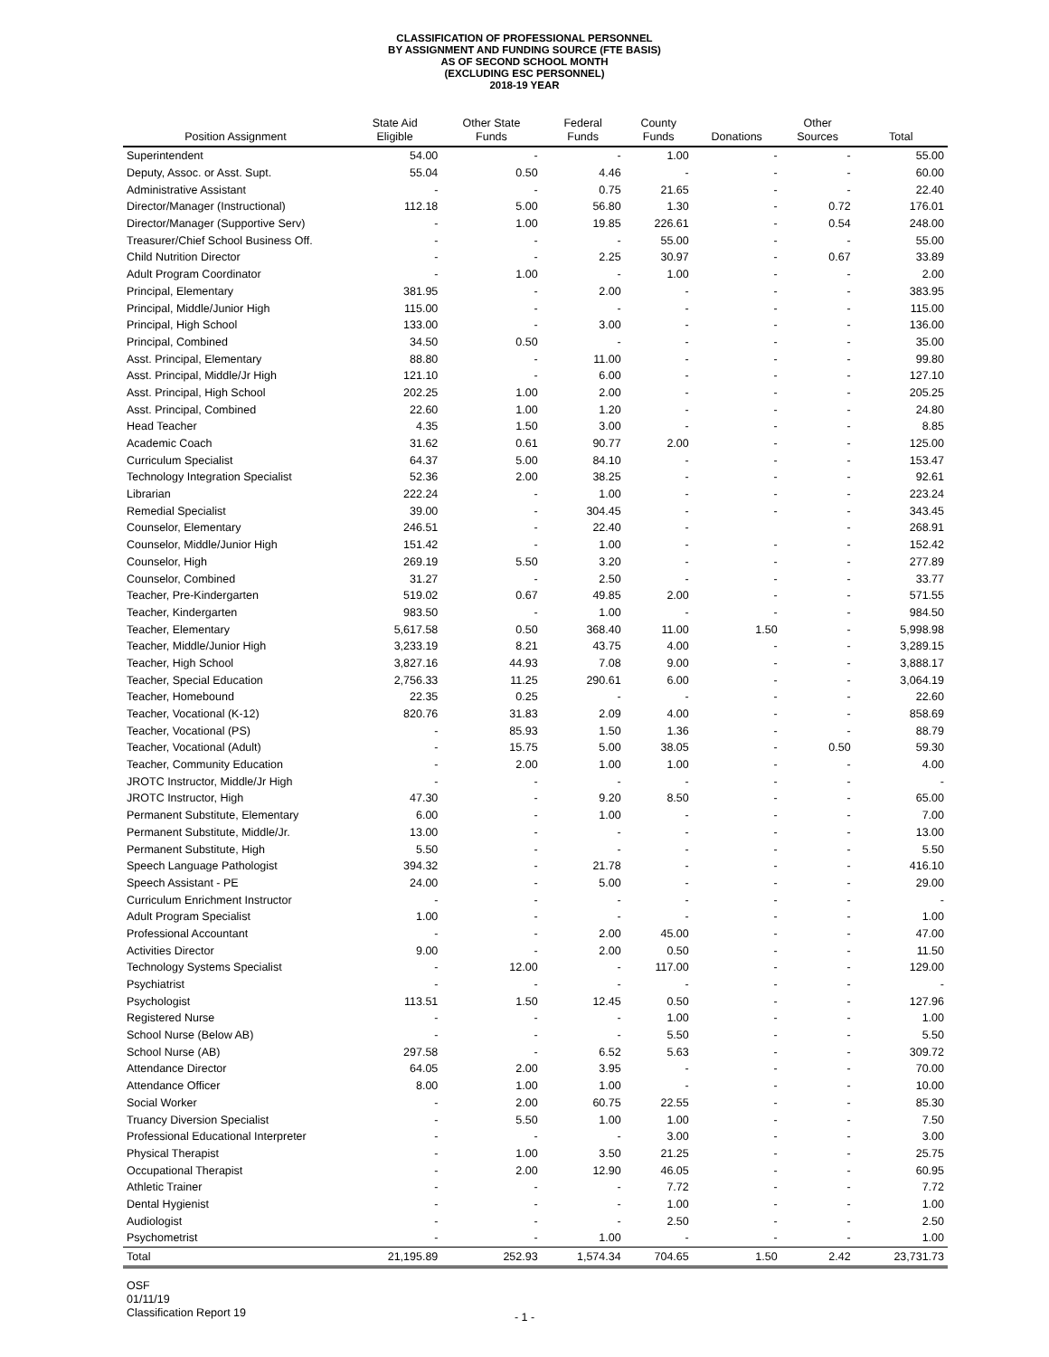CLASSIFICATION OF PROFESSIONAL PERSONNEL
BY ASSIGNMENT AND FUNDING SOURCE (FTE BASIS)
AS OF SECOND SCHOOL MONTH
(EXCLUDING ESC PERSONNEL)
2018-19 YEAR
| Position Assignment | State Aid Eligible | Other State Funds | Federal Funds | County Funds | Donations | Other Sources | Total |
| --- | --- | --- | --- | --- | --- | --- | --- |
| Superintendent | 54.00 | - | - | 1.00 | - | - | 55.00 |
| Deputy, Assoc. or Asst. Supt. | 55.04 | 0.50 | 4.46 | - | - | - | 60.00 |
| Administrative Assistant | - | - | 0.75 | 21.65 | - | - | 22.40 |
| Director/Manager (Instructional) | 112.18 | 5.00 | 56.80 | 1.30 | - | 0.72 | 176.01 |
| Director/Manager (Supportive Serv) | - | 1.00 | 19.85 | 226.61 | - | 0.54 | 248.00 |
| Treasurer/Chief School Business Off. | - | - | - | 55.00 | - | - | 55.00 |
| Child Nutrition Director | - | - | 2.25 | 30.97 | - | 0.67 | 33.89 |
| Adult Program Coordinator | - | 1.00 | - | 1.00 | - | - | 2.00 |
| Principal, Elementary | 381.95 | - | 2.00 | - | - | - | 383.95 |
| Principal, Middle/Junior High | 115.00 | - | - | - | - | - | 115.00 |
| Principal, High School | 133.00 | - | 3.00 | - | - | - | 136.00 |
| Principal, Combined | 34.50 | 0.50 | - | - | - | - | 35.00 |
| Asst. Principal, Elementary | 88.80 | - | 11.00 | - | - | - | 99.80 |
| Asst. Principal, Middle/Jr High | 121.10 | - | 6.00 | - | - | - | 127.10 |
| Asst. Principal, High School | 202.25 | 1.00 | 2.00 | - | - | - | 205.25 |
| Asst. Principal, Combined | 22.60 | 1.00 | 1.20 | - | - | - | 24.80 |
| Head Teacher | 4.35 | 1.50 | 3.00 | - | - | - | 8.85 |
| Academic Coach | 31.62 | 0.61 | 90.77 | 2.00 | - | - | 125.00 |
| Curriculum Specialist | 64.37 | 5.00 | 84.10 | - | - | - | 153.47 |
| Technology Integration Specialist | 52.36 | 2.00 | 38.25 | - | - | - | 92.61 |
| Librarian | 222.24 | - | 1.00 | - | - | - | 223.24 |
| Remedial Specialist | 39.00 | - | 304.45 | - | - | - | 343.45 |
| Counselor, Elementary | 246.51 | - | 22.40 | - | | - | 268.91 |
| Counselor, Middle/Junior High | 151.42 | - | 1.00 | - | - | - | 152.42 |
| Counselor, High | 269.19 | 5.50 | 3.20 | - | - | - | 277.89 |
| Counselor, Combined | 31.27 | - | 2.50 | - | - | - | 33.77 |
| Teacher, Pre-Kindergarten | 519.02 | 0.67 | 49.85 | 2.00 | - | - | 571.55 |
| Teacher, Kindergarten | 983.50 | - | 1.00 | - | - | - | 984.50 |
| Teacher, Elementary | 5,617.58 | 0.50 | 368.40 | 11.00 | 1.50 | - | 5,998.98 |
| Teacher, Middle/Junior High | 3,233.19 | 8.21 | 43.75 | 4.00 | - | - | 3,289.15 |
| Teacher, High School | 3,827.16 | 44.93 | 7.08 | 9.00 | - | - | 3,888.17 |
| Teacher, Special Education | 2,756.33 | 11.25 | 290.61 | 6.00 | - | - | 3,064.19 |
| Teacher, Homebound | 22.35 | 0.25 | - | - | - | - | 22.60 |
| Teacher, Vocational (K-12) | 820.76 | 31.83 | 2.09 | 4.00 | - | - | 858.69 |
| Teacher, Vocational (PS) | - | 85.93 | 1.50 | 1.36 | - | - | 88.79 |
| Teacher, Vocational (Adult) | - | 15.75 | 5.00 | 38.05 | - | 0.50 | 59.30 |
| Teacher, Community Education | - | 2.00 | 1.00 | 1.00 | - | - | 4.00 |
| JROTC Instructor, Middle/Jr High | - | - | - | - | - | - | - |
| JROTC Instructor, High | 47.30 | - | 9.20 | 8.50 | - | - | 65.00 |
| Permanent Substitute, Elementary | 6.00 | - | 1.00 | - | - | - | 7.00 |
| Permanent Substitute, Middle/Jr. | 13.00 | - | - | - | - | - | 13.00 |
| Permanent Substitute, High | 5.50 | - | - | - | - | - | 5.50 |
| Speech Language Pathologist | 394.32 | - | 21.78 | - | - | - | 416.10 |
| Speech Assistant - PE | 24.00 | - | 5.00 | - | - | - | 29.00 |
| Curriculum Enrichment Instructor | - | - | - | - | - | - | - |
| Adult Program Specialist | 1.00 | - | - | - | - | - | 1.00 |
| Professional Accountant | - | - | 2.00 | 45.00 | - | - | 47.00 |
| Activities Director | 9.00 | - | 2.00 | 0.50 | - | - | 11.50 |
| Technology Systems Specialist | - | 12.00 | - | 117.00 | - | - | 129.00 |
| Psychiatrist | - | - | - | - | - | - | - |
| Psychologist | 113.51 | 1.50 | 12.45 | 0.50 | - | - | 127.96 |
| Registered Nurse | - | - | - | 1.00 | - | - | 1.00 |
| School Nurse (Below AB) | - | - | - | 5.50 | - | - | 5.50 |
| School Nurse (AB) | 297.58 | - | 6.52 | 5.63 | - | - | 309.72 |
| Attendance Director | 64.05 | 2.00 | 3.95 | - | - | - | 70.00 |
| Attendance Officer | 8.00 | 1.00 | 1.00 | - | - | - | 10.00 |
| Social Worker | - | 2.00 | 60.75 | 22.55 | - | - | 85.30 |
| Truancy Diversion Specialist | - | 5.50 | 1.00 | 1.00 | - | - | 7.50 |
| Professional Educational Interpreter | - | - | - | 3.00 | - | - | 3.00 |
| Physical Therapist | - | 1.00 | 3.50 | 21.25 | - | - | 25.75 |
| Occupational Therapist | - | 2.00 | 12.90 | 46.05 | - | - | 60.95 |
| Athletic Trainer | - | - | - | 7.72 | - | - | 7.72 |
| Dental Hygienist | - | - | - | 1.00 | - | - | 1.00 |
| Audiologist | - | - | - | 2.50 | - | - | 2.50 |
| Psychometrist | - | - | 1.00 | - | - | - | 1.00 |
| Total | 21,195.89 | 252.93 | 1,574.34 | 704.65 | 1.50 | 2.42 | 23,731.73 |
OSF
01/11/19
Classification Report 19
- 1 -